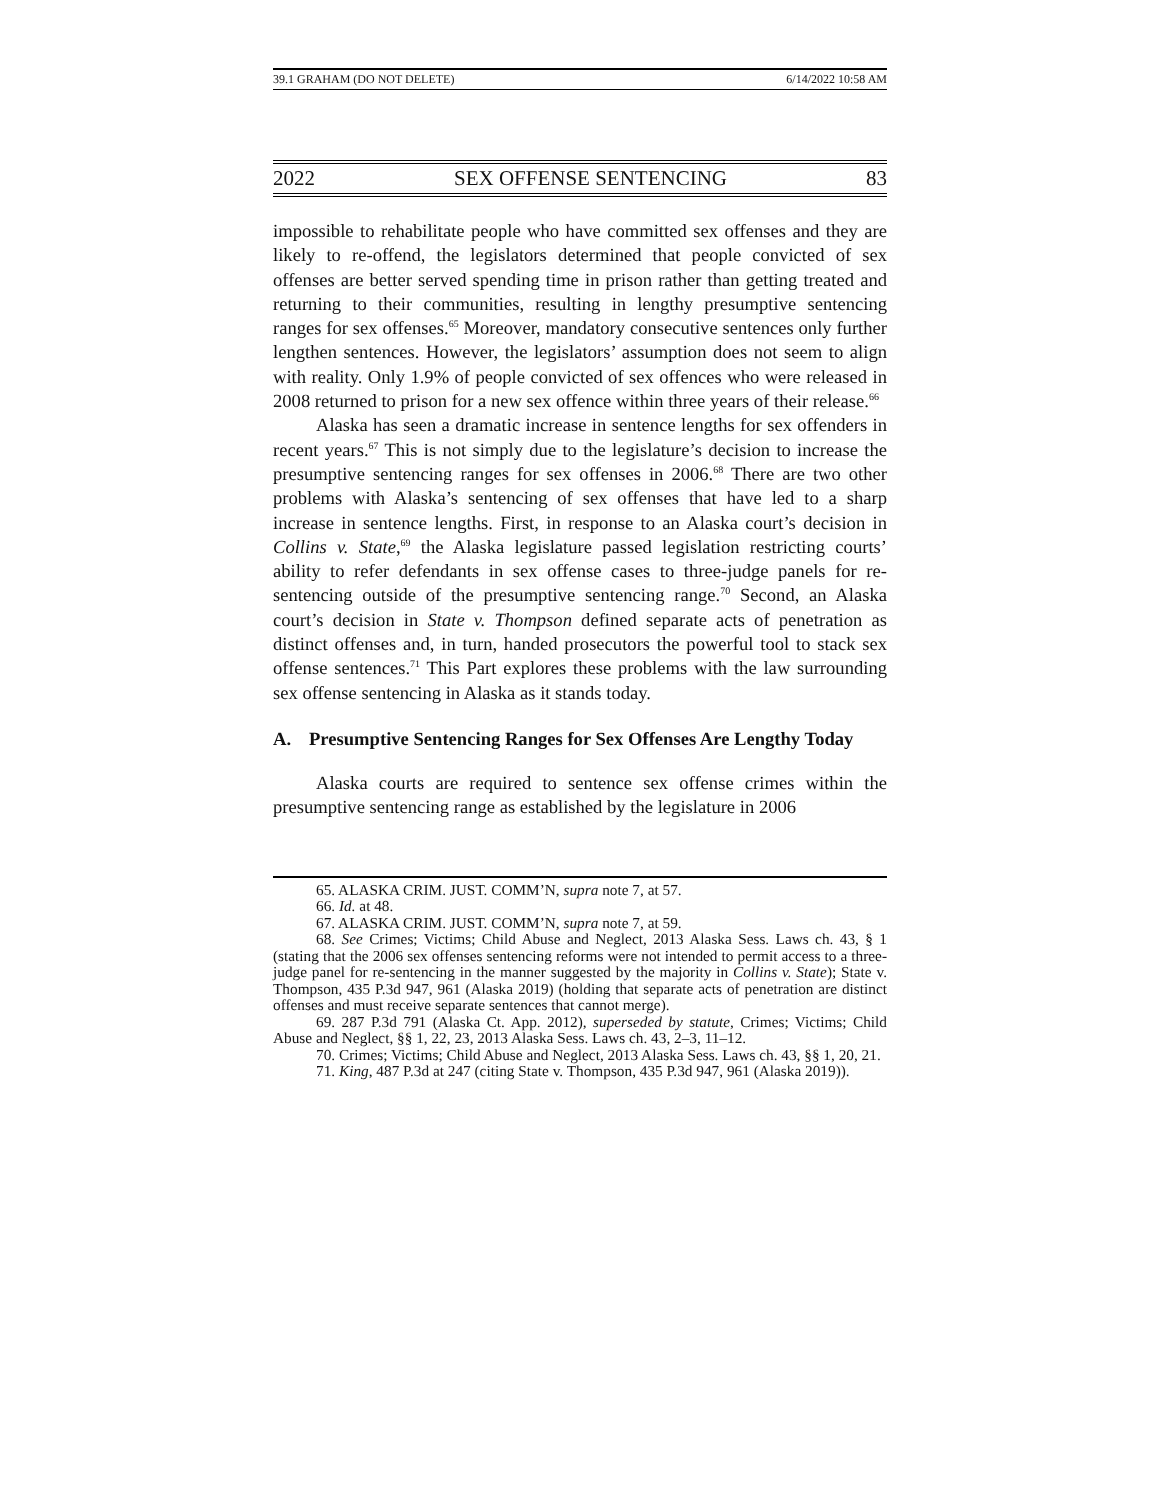39.1 GRAHAM (DO NOT DELETE) 6/14/2022 10:58 AM
2022 SEX OFFENSE SENTENCING 83
impossible to rehabilitate people who have committed sex offenses and they are likely to re-offend, the legislators determined that people convicted of sex offenses are better served spending time in prison rather than getting treated and returning to their communities, resulting in lengthy presumptive sentencing ranges for sex offenses.<sup>65</sup> Moreover, mandatory consecutive sentences only further lengthen sentences. However, the legislators’ assumption does not seem to align with reality. Only 1.9% of people convicted of sex offences who were released in 2008 returned to prison for a new sex offence within three years of their release.<sup>66</sup>
Alaska has seen a dramatic increase in sentence lengths for sex offenders in recent years.<sup>67</sup> This is not simply due to the legislature’s decision to increase the presumptive sentencing ranges for sex offenses in 2006.<sup>68</sup> There are two other problems with Alaska’s sentencing of sex offenses that have led to a sharp increase in sentence lengths. First, in response to an Alaska court’s decision in Collins v. State,<sup>69</sup> the Alaska legislature passed legislation restricting courts’ ability to refer defendants in sex offense cases to three-judge panels for re-sentencing outside of the presumptive sentencing range.<sup>70</sup> Second, an Alaska court’s decision in State v. Thompson defined separate acts of penetration as distinct offenses and, in turn, handed prosecutors the powerful tool to stack sex offense sentences.<sup>71</sup> This Part explores these problems with the law surrounding sex offense sentencing in Alaska as it stands today.
A. Presumptive Sentencing Ranges for Sex Offenses Are Lengthy Today
Alaska courts are required to sentence sex offense crimes within the presumptive sentencing range as established by the legislature in 2006
65. ALASKA CRIM. JUST. COMM’N, supra note 7, at 57.
66. Id. at 48.
67. ALASKA CRIM. JUST. COMM’N, supra note 7, at 59.
68. See Crimes; Victims; Child Abuse and Neglect, 2013 Alaska Sess. Laws ch. 43, § 1 (stating that the 2006 sex offenses sentencing reforms were not intended to permit access to a three-judge panel for re-sentencing in the manner suggested by the majority in Collins v. State); State v. Thompson, 435 P.3d 947, 961 (Alaska 2019) (holding that separate acts of penetration are distinct offenses and must receive separate sentences that cannot merge).
69. 287 P.3d 791 (Alaska Ct. App. 2012), superseded by statute, Crimes; Victims; Child Abuse and Neglect, §§ 1, 22, 23, 2013 Alaska Sess. Laws ch. 43, 2–3, 11–12.
70. Crimes; Victims; Child Abuse and Neglect, 2013 Alaska Sess. Laws ch. 43, §§ 1, 20, 21.
71. King, 487 P.3d at 247 (citing State v. Thompson, 435 P.3d 947, 961 (Alaska 2019)).